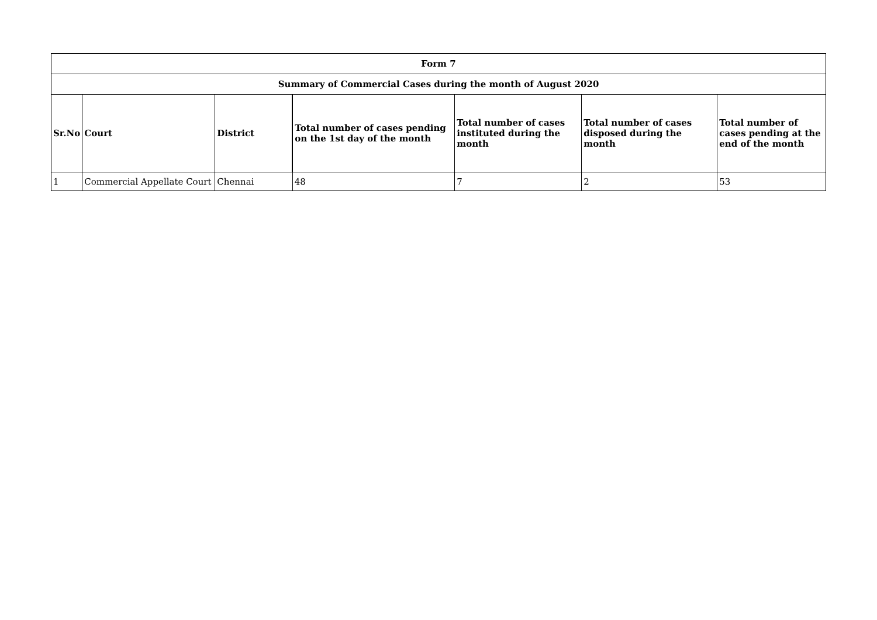| Form 7 | | | | | | |
| --- | --- | --- | --- | --- | --- | --- |
| Summary of Commercial Cases during the month of August 2020 | | | | | | |
| Sr.No | Court | District | Total number of cases pending on the 1st day of the month | Total number of cases instituted during the month | Total number of cases disposed during the month | Total number of cases pending at the end of the month |
| 1 | Commercial Appellate Court | Chennai | 48 | 7 | 2 | 53 |